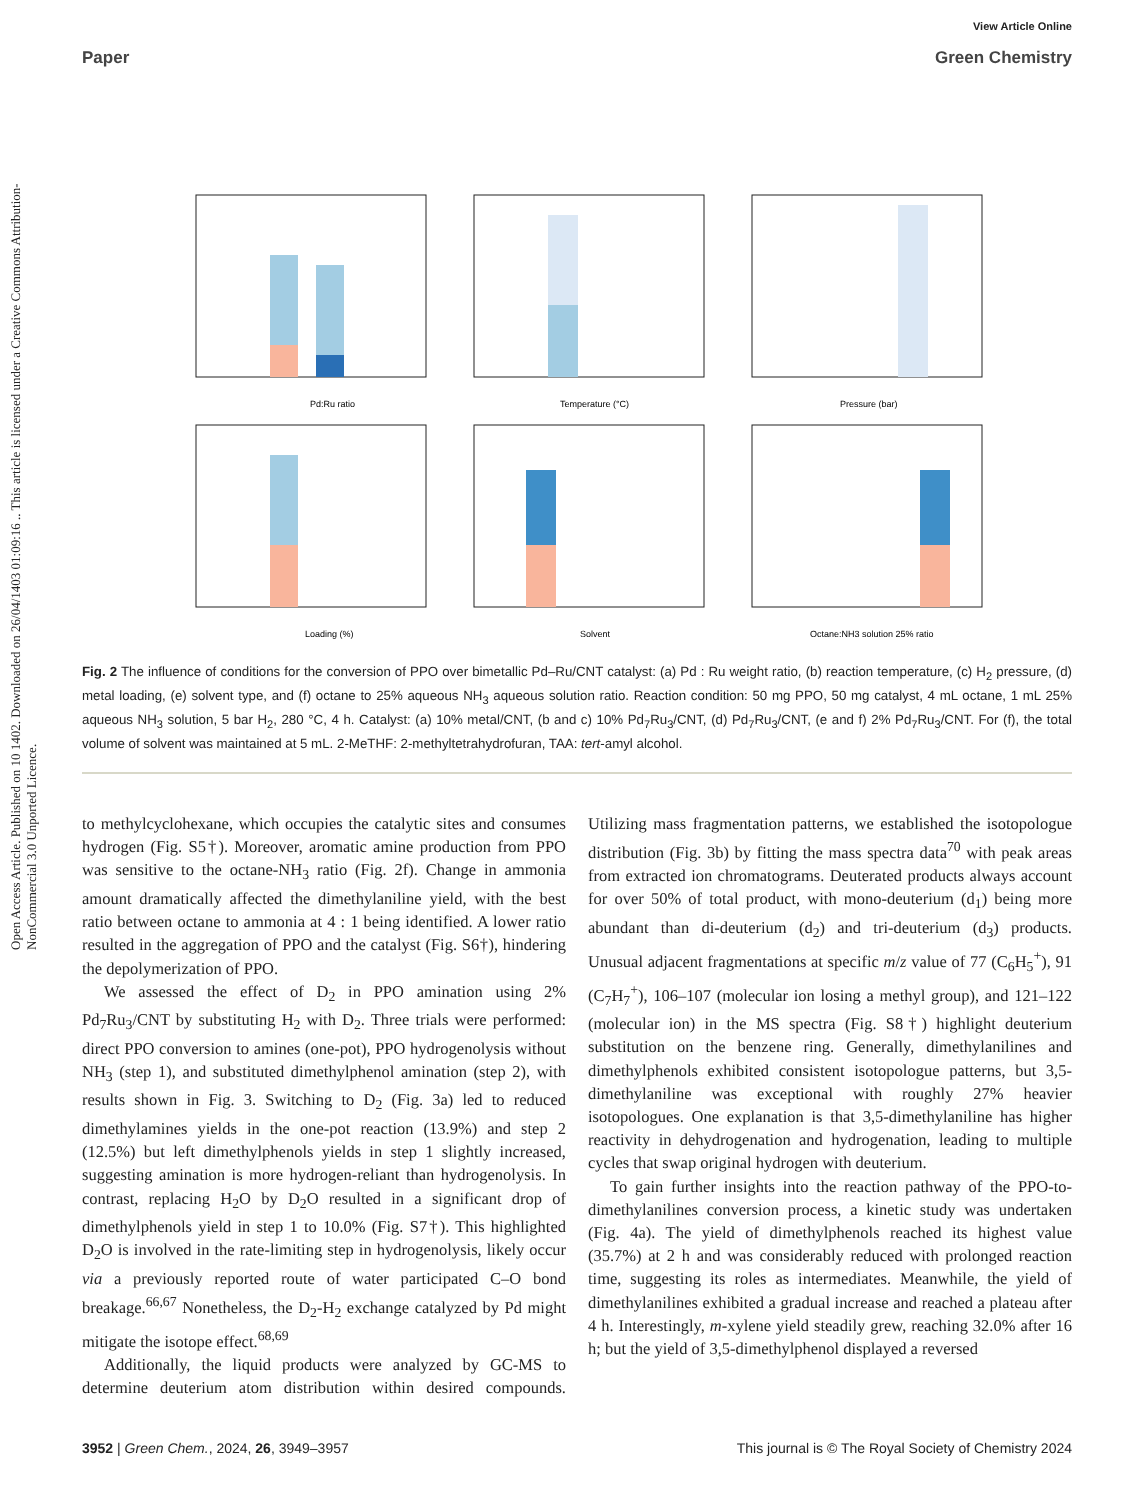View Article Online
Paper Green Chemistry
Open Access Article. Published on 10 1402. Downloaded on 26/04/1403 01:09:16 .. This article is licensed under a Creative Commons Attribution-NonCommercial 3.0 Unported Licence.
Pd:Ru ratio
Temperature (°C)
Pressure (bar)
Loading (%)
Solvent
Octane:NH3 solution 25% ratio
Fig. 2 The influence of conditions for the conversion of PPO over bimetallic Pd–Ru/CNT catalyst: (a) Pd : Ru weight ratio, (b) reaction temperature, (c) H<sub>2</sub> pressure, (d) metal loading, (e) solvent type, and (f) octane to 25% aqueous NH<sub>3</sub> aqueous solution ratio. Reaction condition: 50 mg PPO, 50 mg catalyst, 4 mL octane, 1 mL 25% aqueous NH<sub>3</sub> solution, 5 bar H<sub>2</sub>, 280 °C, 4 h. Catalyst: (a) 10% metal/CNT, (b and c) 10% Pd<sub>7</sub>Ru<sub>3</sub>/CNT, (d) Pd<sub>7</sub>Ru<sub>3</sub>/CNT, (e and f) 2% Pd<sub>7</sub>Ru<sub>3</sub>/CNT. For (f), the total volume of solvent was maintained at 5 mL. 2-MeTHF: 2-methyltetrahydrofuran, TAA: tert-amyl alcohol.
to methylcyclohexane, which occupies the catalytic sites and consumes hydrogen (Fig. S5†). Moreover, aromatic amine production from PPO was sensitive to the octane-NH<sub>3</sub> ratio (Fig. 2f). Change in ammonia amount dramatically affected the dimethylaniline yield, with the best ratio between octane to ammonia at 4 : 1 being identified. A lower ratio resulted in the aggregation of PPO and the catalyst (Fig. S6†), hindering the depolymerization of PPO.
We assessed the effect of D<sub>2</sub> in PPO amination using 2% Pd<sub>7</sub>Ru<sub>3</sub>/CNT by substituting H<sub>2</sub> with D<sub>2</sub>. Three trials were performed: direct PPO conversion to amines (one-pot), PPO hydrogenolysis without NH<sub>3</sub> (step 1), and substituted dimethylphenol amination (step 2), with results shown in Fig. 3. Switching to D<sub>2</sub> (Fig. 3a) led to reduced dimethylamines yields in the one-pot reaction (13.9%) and step 2 (12.5%) but left dimethylphenols yields in step 1 slightly increased, suggesting amination is more hydrogen-reliant than hydrogenolysis. In contrast, replacing H<sub>2</sub>O by D<sub>2</sub>O resulted in a significant drop of dimethylphenols yield in step 1 to 10.0% (Fig. S7†). This highlighted D<sub>2</sub>O is involved in the rate-limiting step in hydrogenolysis, likely occur via a previously reported route of water participated C–O bond breakage.<sup>66,67</sup> Nonetheless, the D<sub>2</sub>-H<sub>2</sub> exchange catalyzed by Pd might mitigate the isotope effect.<sup>68,69</sup>
Additionally, the liquid products were analyzed by GC-MS to determine deuterium atom distribution within desired compounds. Utilizing mass fragmentation patterns, we established the isotopologue distribution (Fig. 3b) by fitting the mass spectra data<sup>70</sup> with peak areas from extracted ion chromatograms. Deuterated products always account for over 50% of total product, with mono-deuterium (d<sub>1</sub>) being more abundant than di-deuterium (d<sub>2</sub>) and tri-deuterium (d<sub>3</sub>) products. Unusual adjacent fragmentations at specific m/z value of 77 (C<sub>6</sub>H<sub>5</sub><sup>+</sup>), 91 (C<sub>7</sub>H<sub>7</sub><sup>+</sup>), 106–107 (molecular ion losing a methyl group), and 121–122 (molecular ion) in the MS spectra (Fig. S8†) highlight deuterium substitution on the benzene ring. Generally, dimethylanilines and dimethylphenols exhibited consistent isotopologue patterns, but 3,5-dimethylaniline was exceptional with roughly 27% heavier isotopologues. One explanation is that 3,5-dimethylaniline has higher reactivity in dehydrogenation and hydrogenation, leading to multiple cycles that swap original hydrogen with deuterium.
To gain further insights into the reaction pathway of the PPO-to-dimethylanilines conversion process, a kinetic study was undertaken (Fig. 4a). The yield of dimethylphenols reached its highest value (35.7%) at 2 h and was considerably reduced with prolonged reaction time, suggesting its roles as intermediates. Meanwhile, the yield of dimethylanilines exhibited a gradual increase and reached a plateau after 4 h. Interestingly, m-xylene yield steadily grew, reaching 32.0% after 16 h; but the yield of 3,5-dimethylphenol displayed a reversed
3952 | Green Chem., 2024, 26, 3949–3957 This journal is © The Royal Society of Chemistry 2024